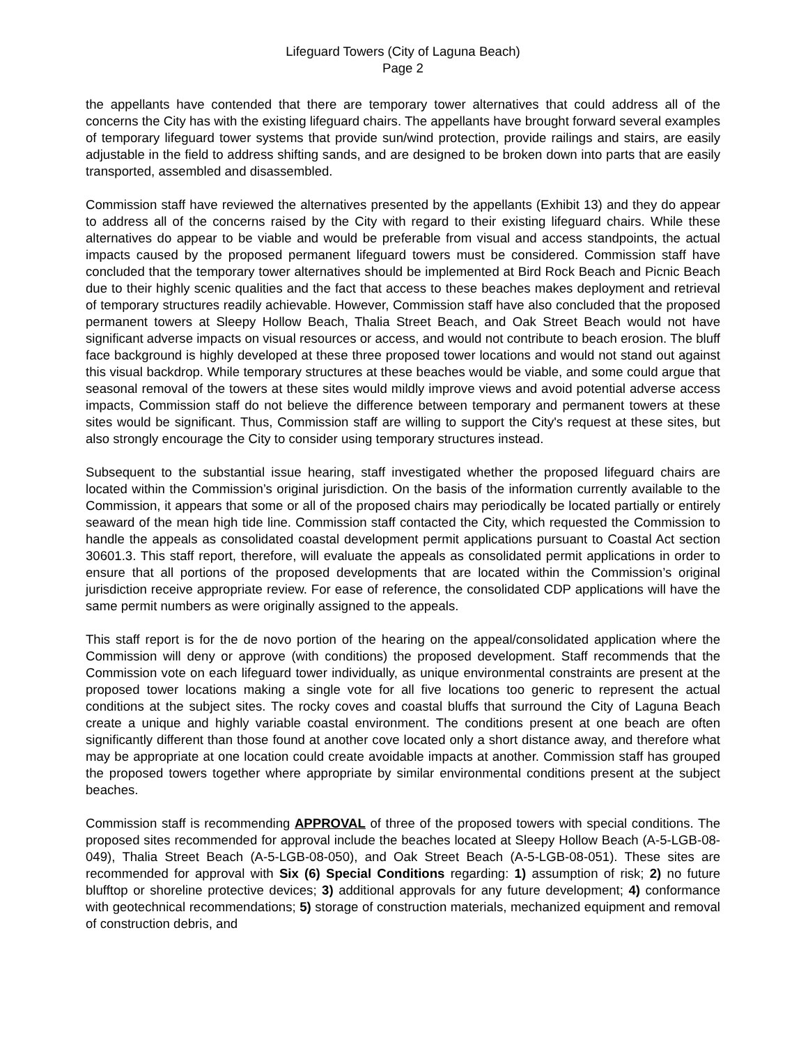Lifeguard Towers (City of Laguna Beach)
Page 2
the appellants have contended that there are temporary tower alternatives that could address all of the concerns the City has with the existing lifeguard chairs. The appellants have brought forward several examples of temporary lifeguard tower systems that provide sun/wind protection, provide railings and stairs, are easily adjustable in the field to address shifting sands, and are designed to be broken down into parts that are easily transported, assembled and disassembled.
Commission staff have reviewed the alternatives presented by the appellants (Exhibit 13) and they do appear to address all of the concerns raised by the City with regard to their existing lifeguard chairs. While these alternatives do appear to be viable and would be preferable from visual and access standpoints, the actual impacts caused by the proposed permanent lifeguard towers must be considered. Commission staff have concluded that the temporary tower alternatives should be implemented at Bird Rock Beach and Picnic Beach due to their highly scenic qualities and the fact that access to these beaches makes deployment and retrieval of temporary structures readily achievable. However, Commission staff have also concluded that the proposed permanent towers at Sleepy Hollow Beach, Thalia Street Beach, and Oak Street Beach would not have significant adverse impacts on visual resources or access, and would not contribute to beach erosion. The bluff face background is highly developed at these three proposed tower locations and would not stand out against this visual backdrop. While temporary structures at these beaches would be viable, and some could argue that seasonal removal of the towers at these sites would mildly improve views and avoid potential adverse access impacts, Commission staff do not believe the difference between temporary and permanent towers at these sites would be significant. Thus, Commission staff are willing to support the City's request at these sites, but also strongly encourage the City to consider using temporary structures instead.
Subsequent to the substantial issue hearing, staff investigated whether the proposed lifeguard chairs are located within the Commission’s original jurisdiction. On the basis of the information currently available to the Commission, it appears that some or all of the proposed chairs may periodically be located partially or entirely seaward of the mean high tide line. Commission staff contacted the City, which requested the Commission to handle the appeals as consolidated coastal development permit applications pursuant to Coastal Act section 30601.3. This staff report, therefore, will evaluate the appeals as consolidated permit applications in order to ensure that all portions of the proposed developments that are located within the Commission’s original jurisdiction receive appropriate review. For ease of reference, the consolidated CDP applications will have the same permit numbers as were originally assigned to the appeals.
This staff report is for the de novo portion of the hearing on the appeal/consolidated application where the Commission will deny or approve (with conditions) the proposed development. Staff recommends that the Commission vote on each lifeguard tower individually, as unique environmental constraints are present at the proposed tower locations making a single vote for all five locations too generic to represent the actual conditions at the subject sites. The rocky coves and coastal bluffs that surround the City of Laguna Beach create a unique and highly variable coastal environment. The conditions present at one beach are often significantly different than those found at another cove located only a short distance away, and therefore what may be appropriate at one location could create avoidable impacts at another. Commission staff has grouped the proposed towers together where appropriate by similar environmental conditions present at the subject beaches.
Commission staff is recommending APPROVAL of three of the proposed towers with special conditions. The proposed sites recommended for approval include the beaches located at Sleepy Hollow Beach (A-5-LGB-08-049), Thalia Street Beach (A-5-LGB-08-050), and Oak Street Beach (A-5-LGB-08-051). These sites are recommended for approval with Six (6) Special Conditions regarding: 1) assumption of risk; 2) no future blufftop or shoreline protective devices; 3) additional approvals for any future development; 4) conformance with geotechnical recommendations; 5) storage of construction materials, mechanized equipment and removal of construction debris, and